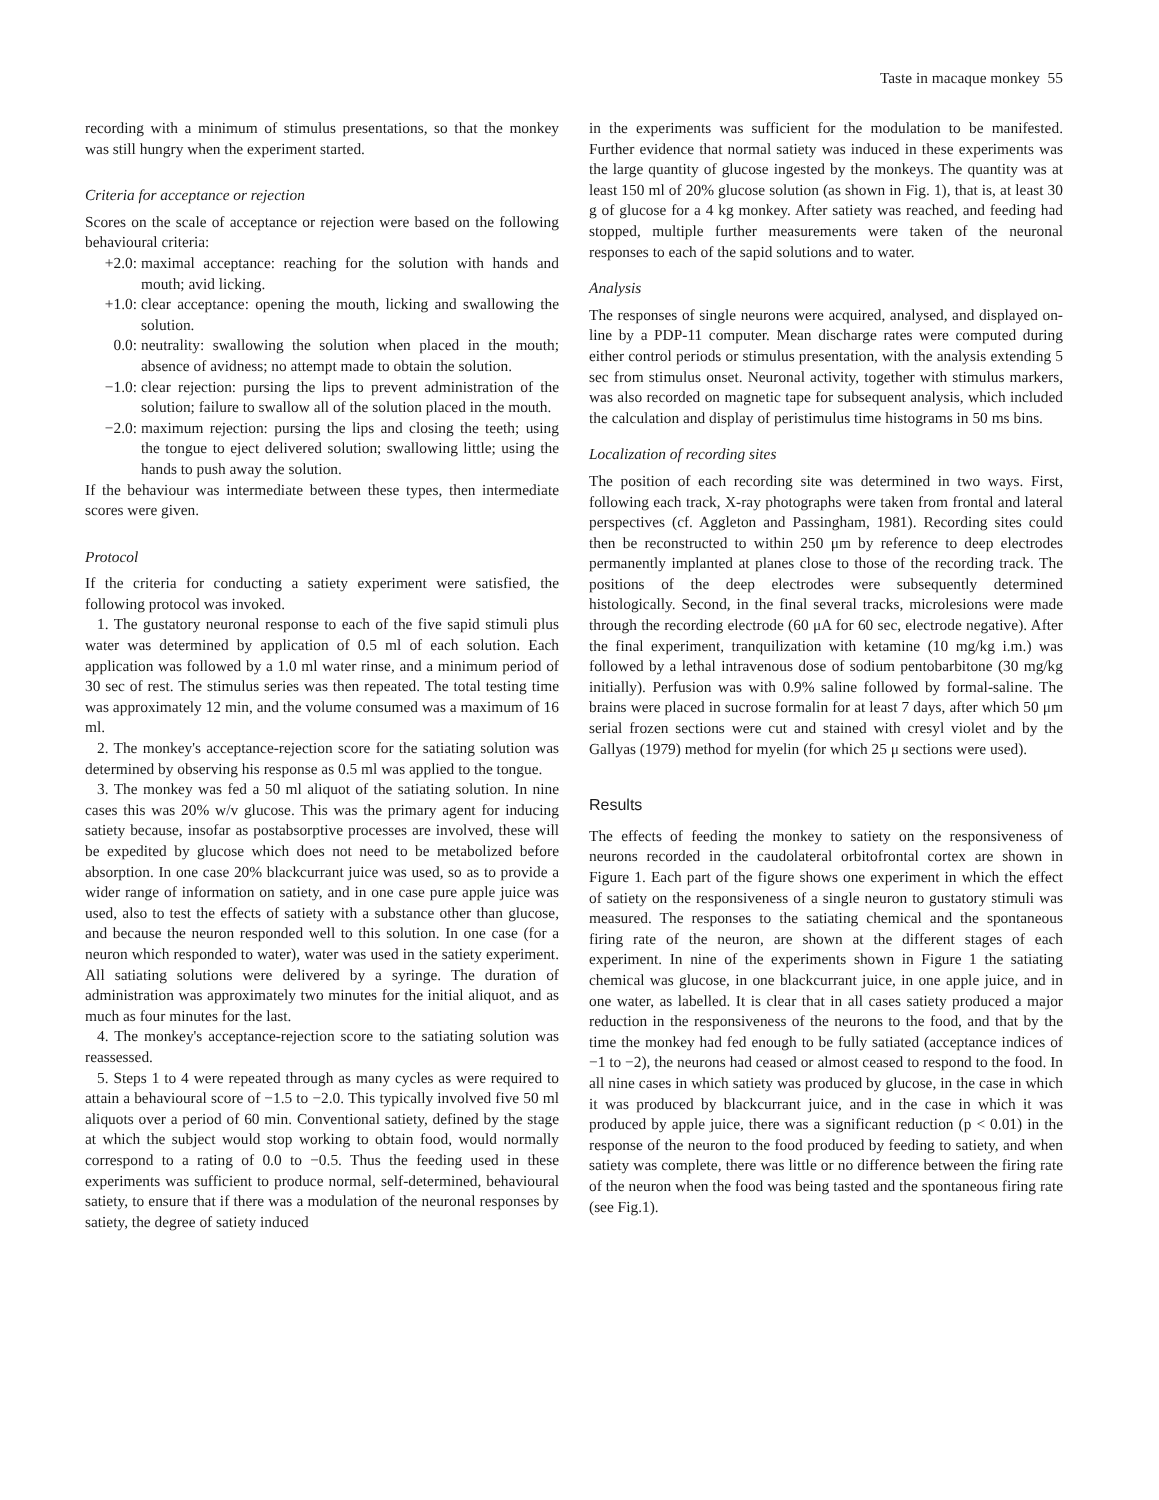Taste in macaque monkey 55
recording with a minimum of stimulus presentations, so that the monkey was still hungry when the experiment started.
Criteria for acceptance or rejection
Scores on the scale of acceptance or rejection were based on the following behavioural criteria:
+2.0: maximal acceptance: reaching for the solution with hands and mouth; avid licking.
+1.0: clear acceptance: opening the mouth, licking and swallowing the solution.
0.0: neutrality: swallowing the solution when placed in the mouth; absence of avidness; no attempt made to obtain the solution.
−1.0: clear rejection: pursing the lips to prevent administration of the solution; failure to swallow all of the solution placed in the mouth.
−2.0: maximum rejection: pursing the lips and closing the teeth; using the tongue to eject delivered solution; swallowing little; using the hands to push away the solution.
If the behaviour was intermediate between these types, then intermediate scores were given.
Protocol
If the criteria for conducting a satiety experiment were satisfied, the following protocol was invoked.
1. The gustatory neuronal response to each of the five sapid stimuli plus water was determined by application of 0.5 ml of each solution. Each application was followed by a 1.0 ml water rinse, and a minimum period of 30 sec of rest. The stimulus series was then repeated. The total testing time was approximately 12 min, and the volume consumed was a maximum of 16 ml.
2. The monkey's acceptance-rejection score for the satiating solution was determined by observing his response as 0.5 ml was applied to the tongue.
3. The monkey was fed a 50 ml aliquot of the satiating solution. In nine cases this was 20% w/v glucose. This was the primary agent for inducing satiety because, insofar as postabsorptive processes are involved, these will be expedited by glucose which does not need to be metabolized before absorption. In one case 20% blackcurrant juice was used, so as to provide a wider range of information on satiety, and in one case pure apple juice was used, also to test the effects of satiety with a substance other than glucose, and because the neuron responded well to this solution. In one case (for a neuron which responded to water), water was used in the satiety experiment. All satiating solutions were delivered by a syringe. The duration of administration was approximately two minutes for the initial aliquot, and as much as four minutes for the last.
4. The monkey's acceptance-rejection score to the satiating solution was reassessed.
5. Steps 1 to 4 were repeated through as many cycles as were required to attain a behavioural score of −1.5 to −2.0. This typically involved five 50 ml aliquots over a period of 60 min. Conventional satiety, defined by the stage at which the subject would stop working to obtain food, would normally correspond to a rating of 0.0 to −0.5. Thus the feeding used in these experiments was sufficient to produce normal, self-determined, behavioural satiety, to ensure that if there was a modulation of the neuronal responses by satiety, the degree of satiety induced
in the experiments was sufficient for the modulation to be manifested. Further evidence that normal satiety was induced in these experiments was the large quantity of glucose ingested by the monkeys. The quantity was at least 150 ml of 20% glucose solution (as shown in Fig. 1), that is, at least 30 g of glucose for a 4 kg monkey. After satiety was reached, and feeding had stopped, multiple further measurements were taken of the neuronal responses to each of the sapid solutions and to water.
Analysis
The responses of single neurons were acquired, analysed, and displayed on-line by a PDP-11 computer. Mean discharge rates were computed during either control periods or stimulus presentation, with the analysis extending 5 sec from stimulus onset. Neuronal activity, together with stimulus markers, was also recorded on magnetic tape for subsequent analysis, which included the calculation and display of peristimulus time histograms in 50 ms bins.
Localization of recording sites
The position of each recording site was determined in two ways. First, following each track, X-ray photographs were taken from frontal and lateral perspectives (cf. Aggleton and Passingham, 1981). Recording sites could then be reconstructed to within 250 μm by reference to deep electrodes permanently implanted at planes close to those of the recording track. The positions of the deep electrodes were subsequently determined histologically. Second, in the final several tracks, microlesions were made through the recording electrode (60 μA for 60 sec, electrode negative). After the final experiment, tranquilization with ketamine (10 mg/kg i.m.) was followed by a lethal intravenous dose of sodium pentobarbitone (30 mg/kg initially). Perfusion was with 0.9% saline followed by formal-saline. The brains were placed in sucrose formalin for at least 7 days, after which 50 μm serial frozen sections were cut and stained with cresyl violet and by the Gallyas (1979) method for myelin (for which 25 μ sections were used).
Results
The effects of feeding the monkey to satiety on the responsiveness of neurons recorded in the caudolateral orbitofrontal cortex are shown in Figure 1. Each part of the figure shows one experiment in which the effect of satiety on the responsiveness of a single neuron to gustatory stimuli was measured. The responses to the satiating chemical and the spontaneous firing rate of the neuron, are shown at the different stages of each experiment. In nine of the experiments shown in Figure 1 the satiating chemical was glucose, in one blackcurrant juice, in one apple juice, and in one water, as labelled. It is clear that in all cases satiety produced a major reduction in the responsiveness of the neurons to the food, and that by the time the monkey had fed enough to be fully satiated (acceptance indices of −1 to −2), the neurons had ceased or almost ceased to respond to the food. In all nine cases in which satiety was produced by glucose, in the case in which it was produced by blackcurrant juice, and in the case in which it was produced by apple juice, there was a significant reduction (p < 0.01) in the response of the neuron to the food produced by feeding to satiety, and when satiety was complete, there was little or no difference between the firing rate of the neuron when the food was being tasted and the spontaneous firing rate (see Fig.1).